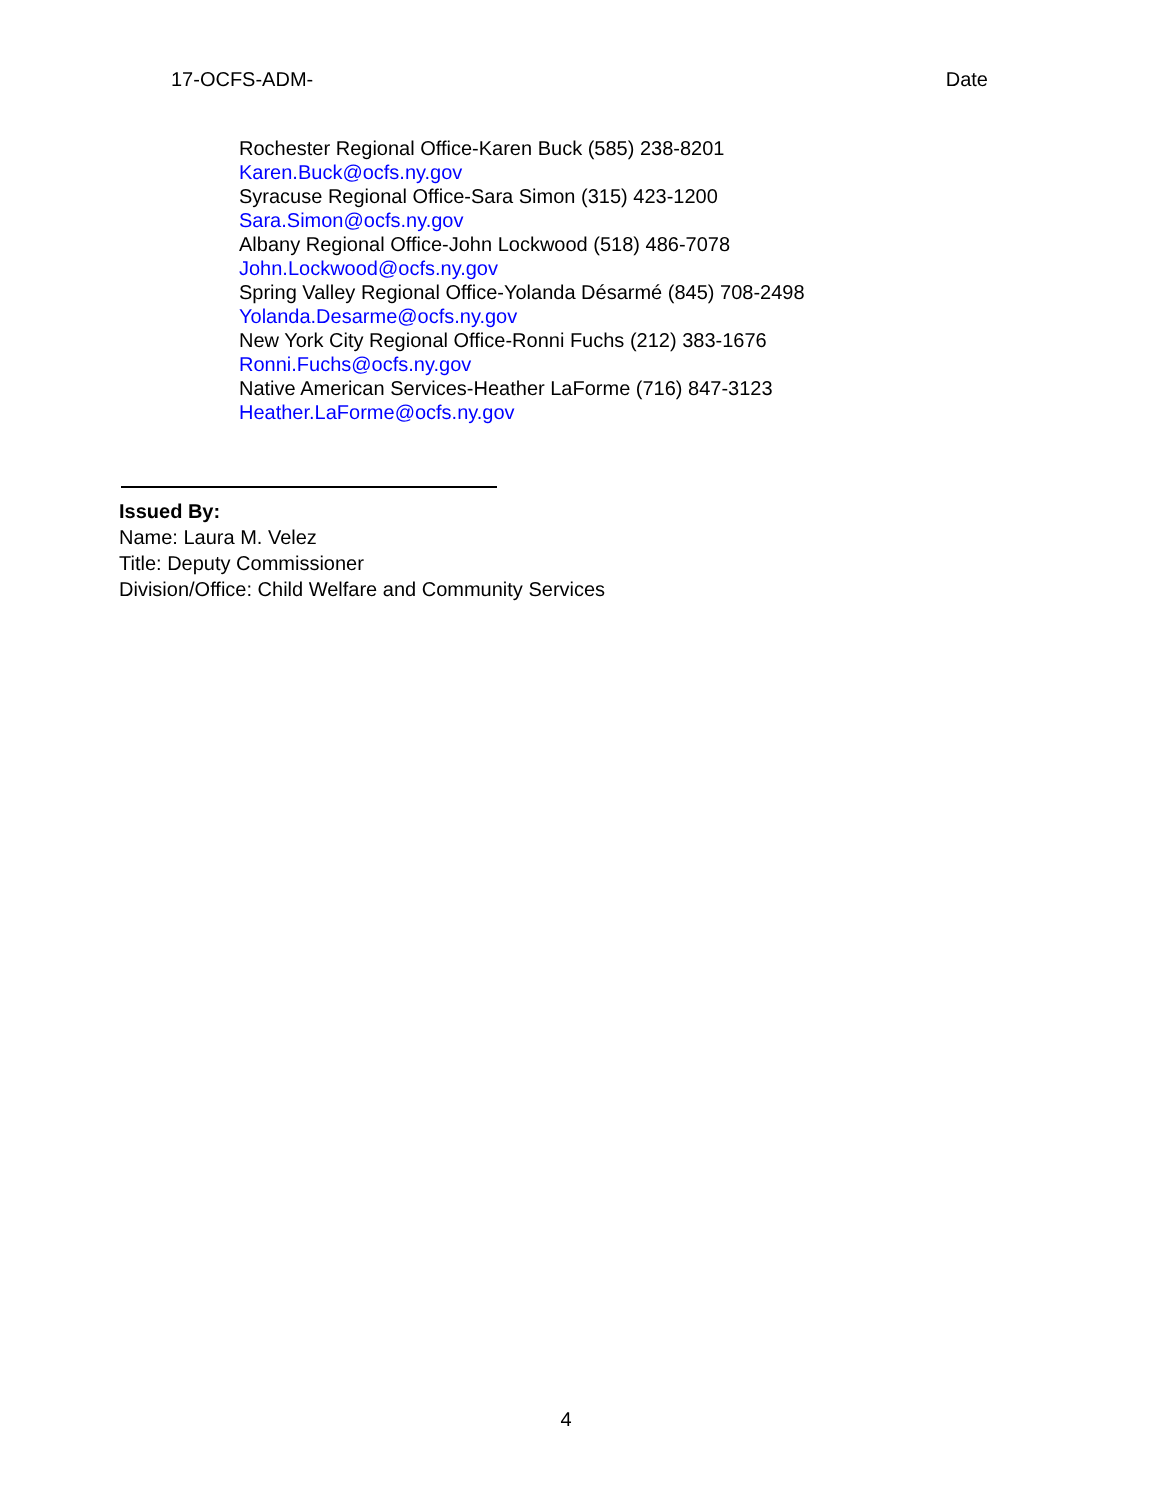17-OCFS-ADM- Date
Rochester Regional Office-Karen Buck (585) 238-8201
Karen.Buck@ocfs.ny.gov
Syracuse Regional Office-Sara Simon (315) 423-1200
Sara.Simon@ocfs.ny.gov
Albany Regional Office-John Lockwood (518) 486-7078
John.Lockwood@ocfs.ny.gov
Spring Valley Regional Office-Yolanda Désarmé (845) 708-2498
Yolanda.Desarme@ocfs.ny.gov
New York City Regional Office-Ronni Fuchs (212) 383-1676
Ronni.Fuchs@ocfs.ny.gov
Native American Services-Heather LaForme (716) 847-3123
Heather.LaForme@ocfs.ny.gov
Issued By:
Name: Laura M. Velez
Title: Deputy Commissioner
Division/Office: Child Welfare and Community Services
4